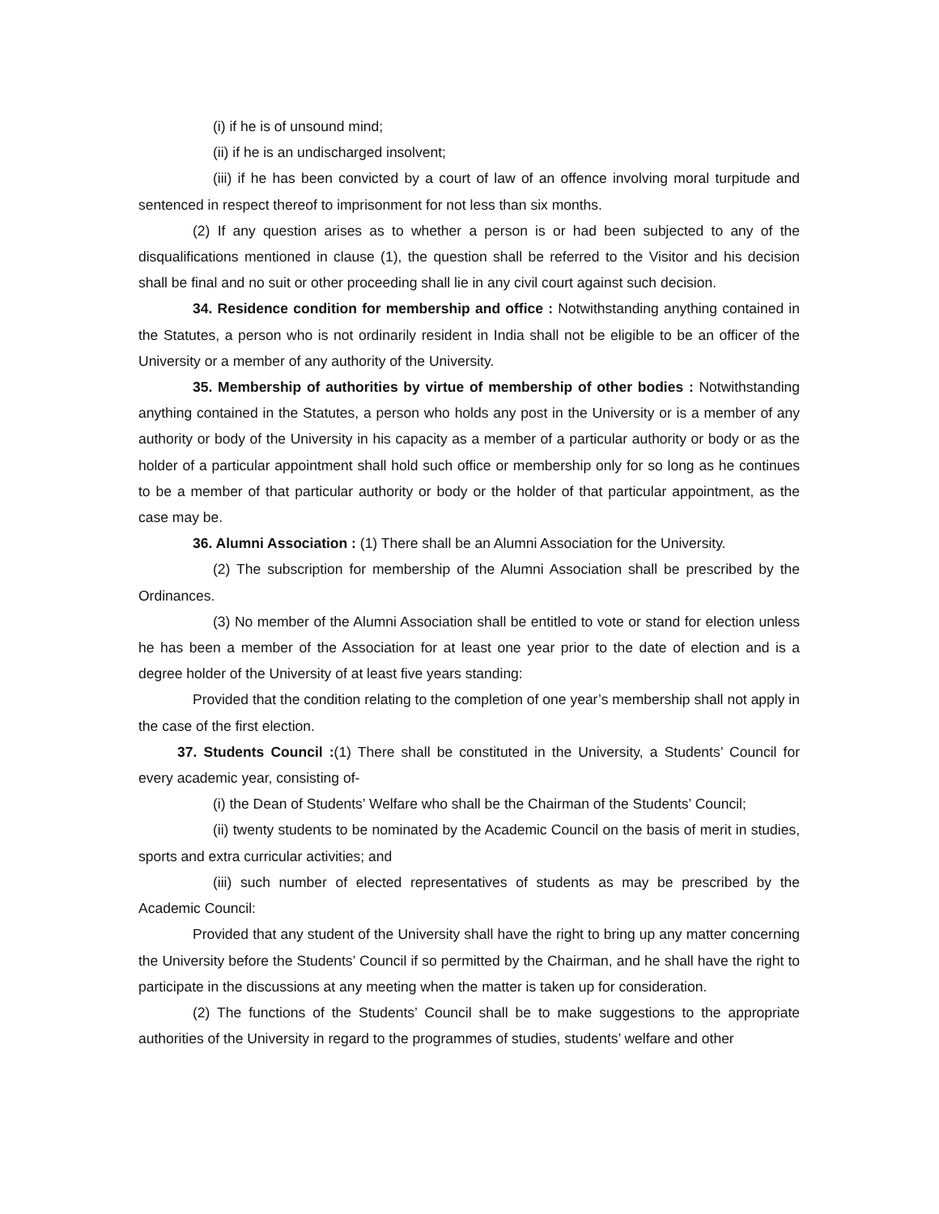(i) if he is of unsound mind;
(ii) if he is an undischarged insolvent;
(iii) if he has been convicted by a court of law of an offence involving moral turpitude and sentenced in respect thereof to imprisonment for not less than six months.
(2) If any question arises as to whether a person is or had been subjected to any of the disqualifications mentioned in clause (1), the question shall be referred to the Visitor and his decision shall be final and no suit or other proceeding shall lie in any civil court against such decision.
34. Residence condition for membership and office : Notwithstanding anything contained in the Statutes, a person who is not ordinarily resident in India shall not be eligible to be an officer of the University or a member of any authority of the University.
35. Membership of authorities by virtue of membership of other bodies : Notwithstanding anything contained in the Statutes, a person who holds any post in the University or is a member of any authority or body of the University in his capacity as a member of a particular authority or body or as the holder of a particular appointment shall hold such office or membership only for so long as he continues to be a member of that particular authority or body or the holder of that particular appointment, as the case may be.
36. Alumni Association : (1) There shall be an Alumni Association for the University.
(2) The subscription for membership of the Alumni Association shall be prescribed by the Ordinances.
(3) No member of the Alumni Association shall be entitled to vote or stand for election unless he has been a member of the Association for at least one year prior to the date of election and is a degree holder of the University of at least five years standing:
Provided that the condition relating to the completion of one year’s membership shall not apply in the case of the first election.
37. Students Council :(1) There shall be constituted in the University, a Students’ Council for every academic year, consisting of-
(i) the Dean of Students’ Welfare who shall be the Chairman of the Students’ Council;
(ii) twenty students to be nominated by the Academic Council on the basis of merit in studies, sports and extra curricular activities; and
(iii) such number of elected representatives of students as may be prescribed by the Academic Council:
Provided that any student of the University shall have the right to bring up any matter concerning the University before the Students’ Council if so permitted by the Chairman, and he shall have the right to participate in the discussions at any meeting when the matter is taken up for consideration.
(2) The functions of the Students’ Council shall be to make suggestions to the appropriate authorities of the University in regard to the programmes of studies, students’ welfare and other